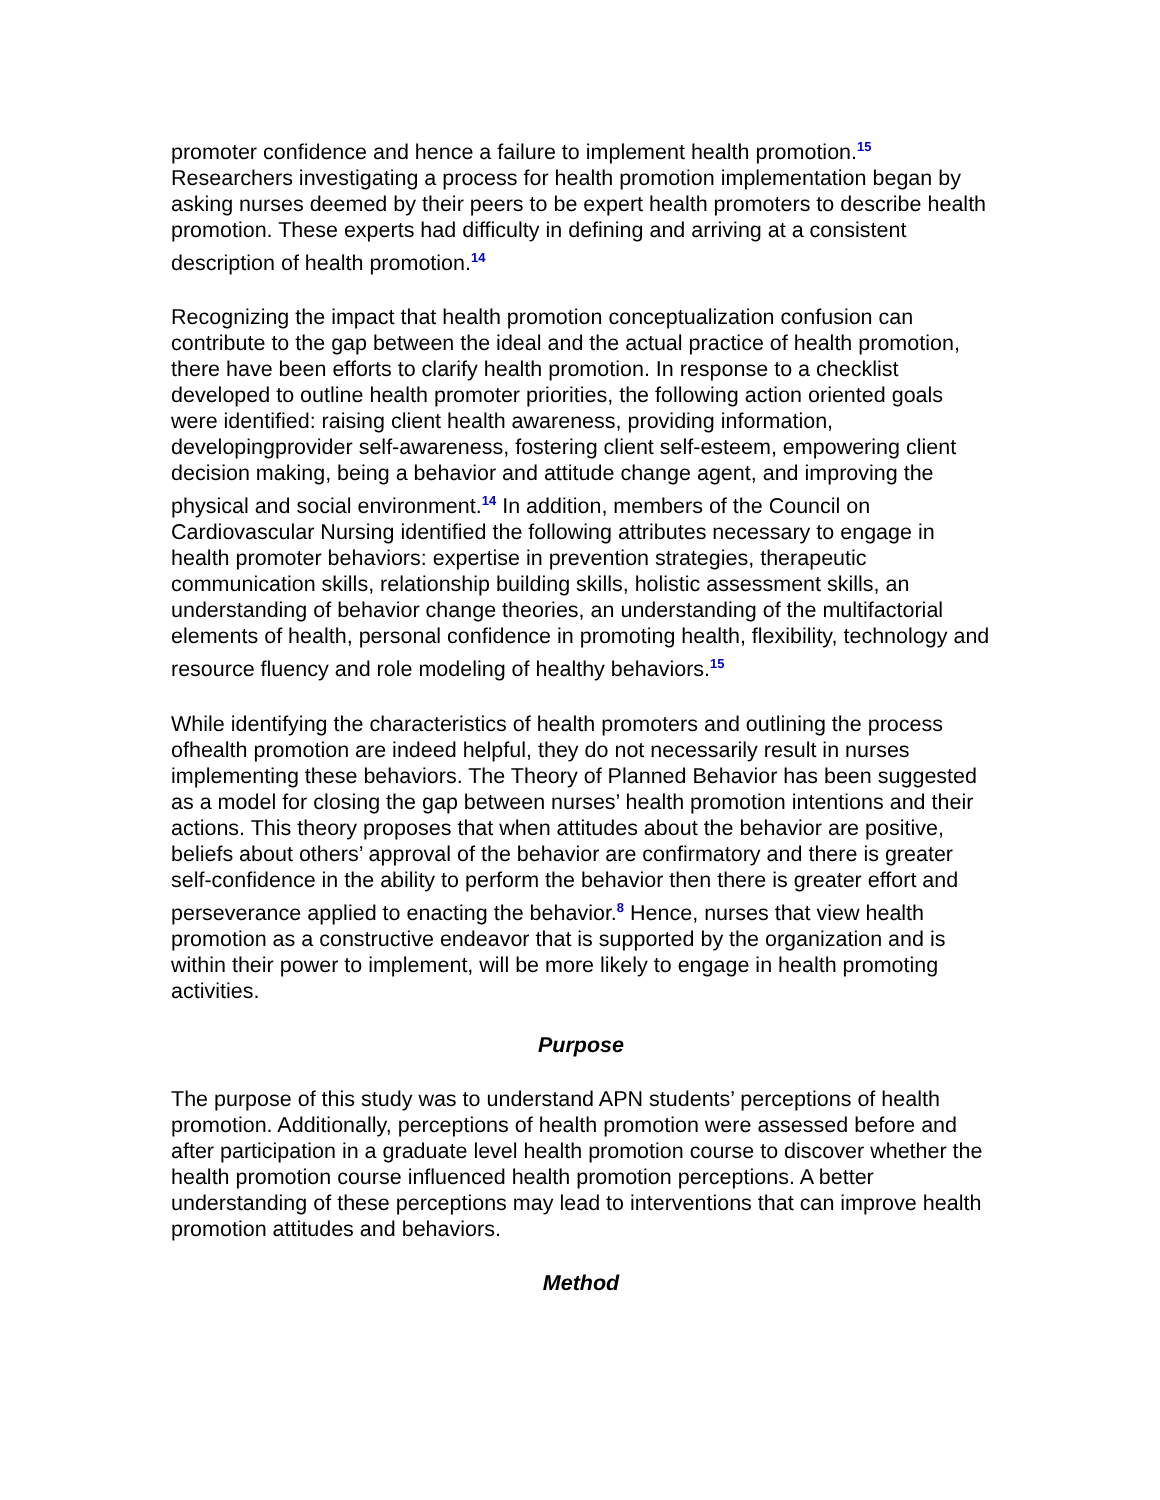promoter confidence and hence a failure to implement health promotion.<sup>15</sup> Researchers investigating a process for health promotion implementation began by asking nurses deemed by their peers to be expert health promoters to describe health promotion. These experts had difficulty in defining and arriving at a consistent description of health promotion.<sup>14</sup>
Recognizing the impact that health promotion conceptualization confusion can contribute to the gap between the ideal and the actual practice of health promotion, there have been efforts to clarify health promotion. In response to a checklist developed to outline health promoter priorities, the following action oriented goals were identified: raising client health awareness, providing information, developingprovider self-awareness, fostering client self-esteem, empowering client decision making, being a behavior and attitude change agent, and improving the physical and social environment.<sup>14</sup> In addition, members of the Council on Cardiovascular Nursing identified the following attributes necessary to engage in health promoter behaviors: expertise in prevention strategies, therapeutic communication skills, relationship building skills, holistic assessment skills, an understanding of behavior change theories, an understanding of the multifactorial elements of health, personal confidence in promoting health, flexibility, technology and resource fluency and role modeling of healthy behaviors.<sup>15</sup>
While identifying the characteristics of health promoters and outlining the process ofhealth promotion are indeed helpful, they do not necessarily result in nurses implementing these behaviors. The Theory of Planned Behavior has been suggested as a model for closing the gap between nurses’ health promotion intentions and their actions. This theory proposes that when attitudes about the behavior are positive, beliefs about others’ approval of the behavior are confirmatory and there is greater self-confidence in the ability to perform the behavior then there is greater effort and perseverance applied to enacting the behavior.<sup>8</sup> Hence, nurses that view health promotion as a constructive endeavor that is supported by the organization and is within their power to implement, will be more likely to engage in health promoting activities.
Purpose
The purpose of this study was to understand APN students’ perceptions of health promotion. Additionally, perceptions of health promotion were assessed before and after participation in a graduate level health promotion course to discover whether the health promotion course influenced health promotion perceptions. A better understanding of these perceptions may lead to interventions that can improve health promotion attitudes and behaviors.
Method